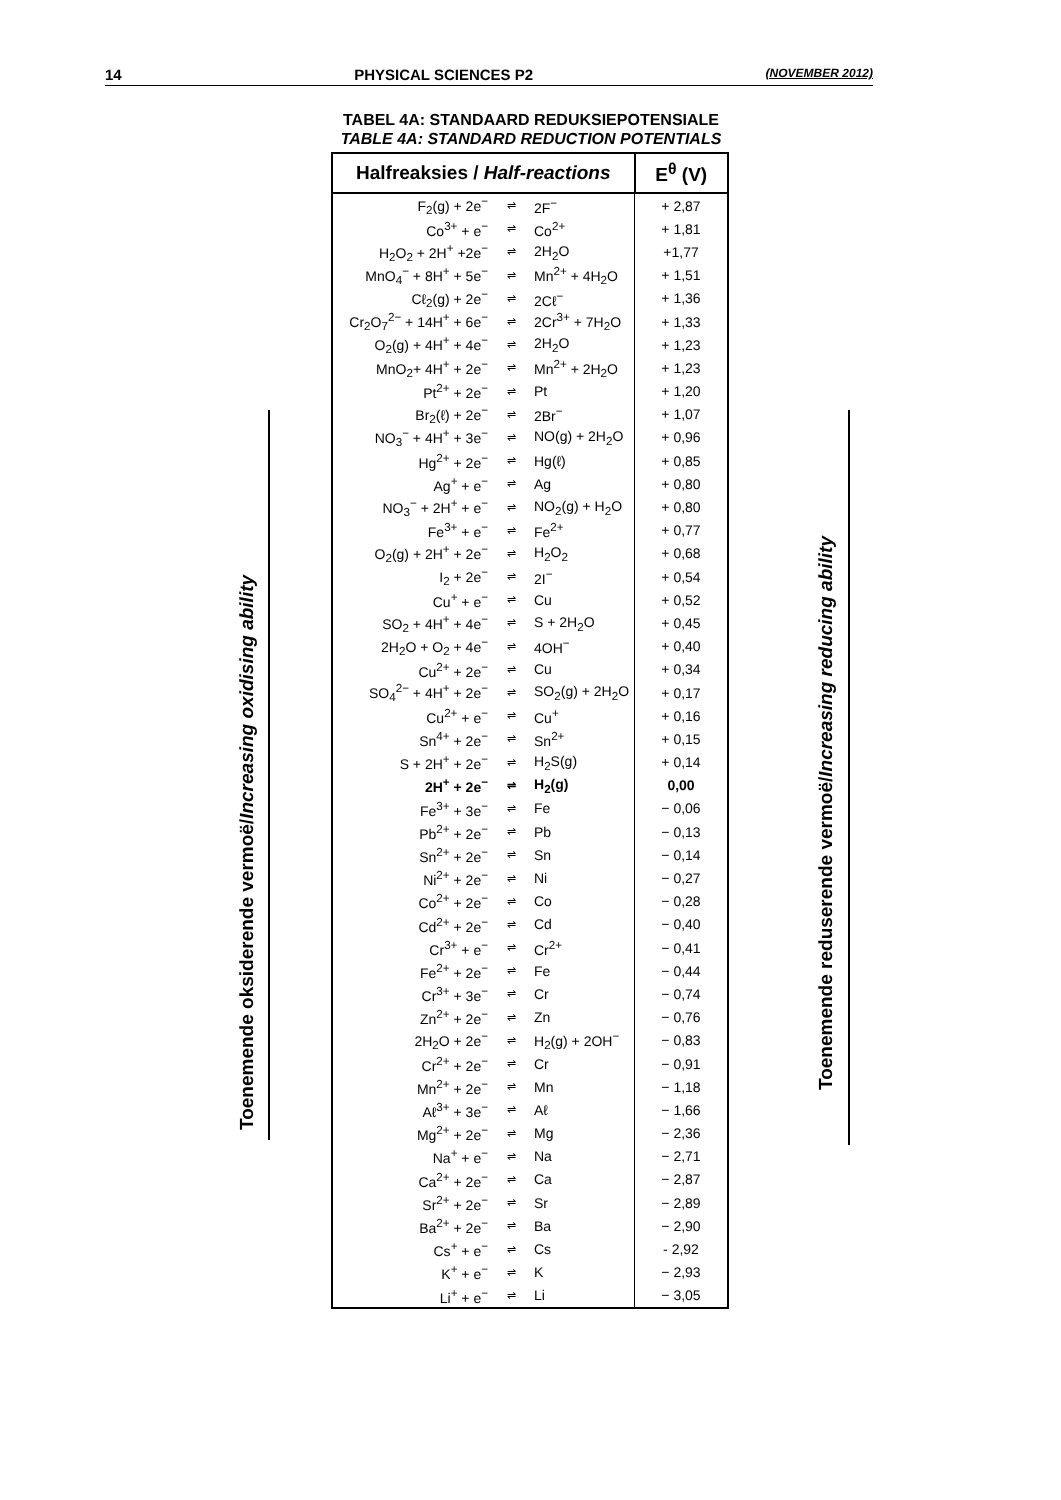14 PHYSICAL SCIENCES P2 (NOVEMBER 2012)
TABEL 4A: STANDAARD REDUKSIEPOTENSIALE
TABLE 4A: STANDARD REDUCTION POTENTIALS
Toenemende oksiderende vermoë/Increasing oxidising ability
Toenemende reduserende vermoë/Increasing reducing ability
| Halfreaksies / Half-reactions | | | E<sup>θ</sup> (V) |
| --- | --- | --- | --- |
| F<sub>2</sub>(g) + 2e<sup>−</sup> | ⇌ | 2F<sup>−</sup> | + 2,87 |
| Co<sup>3+</sup> + e<sup>−</sup> | ⇌ | Co<sup>2+</sup> | + 1,81 |
| H<sub>2</sub>O<sub>2</sub> + 2H<sup>+</sup> +2e<sup>−</sup> | ⇌ | 2H<sub>2</sub>O | +1,77 |
| MnO<sub>4</sub><sup>−</sup> + 8H<sup>+</sup> + 5e<sup>−</sup> | ⇌ | Mn<sup>2+</sup> + 4H<sub>2</sub>O | + 1,51 |
| Cℓ<sub>2</sub>(g) + 2e<sup>−</sup> | ⇌ | 2Cℓ<sup>−</sup> | + 1,36 |
| Cr<sub>2</sub>O<sub>7</sub><sup>2−</sup> + 14H<sup>+</sup> + 6e<sup>−</sup> | ⇌ | 2Cr<sup>3+</sup> + 7H<sub>2</sub>O | + 1,33 |
| O<sub>2</sub>(g) + 4H<sup>+</sup> + 4e<sup>−</sup> | ⇌ | 2H<sub>2</sub>O | + 1,23 |
| MnO<sub>2</sub>+ 4H<sup>+</sup> + 2e<sup>−</sup> | ⇌ | Mn<sup>2+</sup> + 2H<sub>2</sub>O | + 1,23 |
| Pt<sup>2+</sup> + 2e<sup>−</sup> | ⇌ | Pt | + 1,20 |
| Br<sub>2</sub>(ℓ) + 2e<sup>−</sup> | ⇌ | 2Br<sup>−</sup> | + 1,07 |
| NO<sub>3</sub><sup>−</sup> + 4H<sup>+</sup> + 3e<sup>−</sup> | ⇌ | NO(g) + 2H<sub>2</sub>O | + 0,96 |
| Hg<sup>2+</sup> + 2e<sup>−</sup> | ⇌ | Hg(ℓ) | + 0,85 |
| Ag<sup>+</sup> + e<sup>−</sup> | ⇌ | Ag | + 0,80 |
| NO<sub>3</sub><sup>−</sup> + 2H<sup>+</sup> + e<sup>−</sup> | ⇌ | NO<sub>2</sub>(g) + H<sub>2</sub>O | + 0,80 |
| Fe<sup>3+</sup> + e<sup>−</sup> | ⇌ | Fe<sup>2+</sup> | + 0,77 |
| O<sub>2</sub>(g) + 2H<sup>+</sup> + 2e<sup>−</sup> | ⇌ | H<sub>2</sub>O<sub>2</sub> | + 0,68 |
| I<sub>2</sub> + 2e<sup>−</sup> | ⇌ | 2I<sup>−</sup> | + 0,54 |
| Cu<sup>+</sup> + e<sup>−</sup> | ⇌ | Cu | + 0,52 |
| SO<sub>2</sub> + 4H<sup>+</sup> + 4e<sup>−</sup> | ⇌ | S + 2H<sub>2</sub>O | + 0,45 |
| 2H<sub>2</sub>O + O<sub>2</sub> + 4e<sup>−</sup> | ⇌ | 4OH<sup>−</sup> | + 0,40 |
| Cu<sup>2+</sup> + 2e<sup>−</sup> | ⇌ | Cu | + 0,34 |
| SO<sub>4</sub><sup>2−</sup> + 4H<sup>+</sup> + 2e<sup>−</sup> | ⇌ | SO<sub>2</sub>(g) + 2H<sub>2</sub>O | + 0,17 |
| Cu<sup>2+</sup> + e<sup>−</sup> | ⇌ | Cu<sup>+</sup> | + 0,16 |
| Sn<sup>4+</sup> + 2e<sup>−</sup> | ⇌ | Sn<sup>2+</sup> | + 0,15 |
| S + 2H<sup>+</sup> + 2e<sup>−</sup> | ⇌ | H<sub>2</sub>S(g) | + 0,14 |
| 2H<sup>+</sup> + 2e<sup>−</sup> | ⇌ | H<sub>2</sub>(g) | 0,00 |
| Fe<sup>3+</sup> + 3e<sup>−</sup> | ⇌ | Fe | − 0,06 |
| Pb<sup>2+</sup> + 2e<sup>−</sup> | ⇌ | Pb | − 0,13 |
| Sn<sup>2+</sup> + 2e<sup>−</sup> | ⇌ | Sn | − 0,14 |
| Ni<sup>2+</sup> + 2e<sup>−</sup> | ⇌ | Ni | − 0,27 |
| Co<sup>2+</sup> + 2e<sup>−</sup> | ⇌ | Co | − 0,28 |
| Cd<sup>2+</sup> + 2e<sup>−</sup> | ⇌ | Cd | − 0,40 |
| Cr<sup>3+</sup> + e<sup>−</sup> | ⇌ | Cr<sup>2+</sup> | − 0,41 |
| Fe<sup>2+</sup> + 2e<sup>−</sup> | ⇌ | Fe | − 0,44 |
| Cr<sup>3+</sup> + 3e<sup>−</sup> | ⇌ | Cr | − 0,74 |
| Zn<sup>2+</sup> + 2e<sup>−</sup> | ⇌ | Zn | − 0,76 |
| 2H<sub>2</sub>O + 2e<sup>−</sup> | ⇌ | H<sub>2</sub>(g) + 2OH<sup>−</sup> | − 0,83 |
| Cr<sup>2+</sup> + 2e<sup>−</sup> | ⇌ | Cr | − 0,91 |
| Mn<sup>2+</sup> + 2e<sup>−</sup> | ⇌ | Mn | − 1,18 |
| Aℓ<sup>3+</sup> + 3e<sup>−</sup> | ⇌ | Aℓ | − 1,66 |
| Mg<sup>2+</sup> + 2e<sup>−</sup> | ⇌ | Mg | − 2,36 |
| Na<sup>+</sup> + e<sup>−</sup> | ⇌ | Na | − 2,71 |
| Ca<sup>2+</sup> + 2e<sup>−</sup> | ⇌ | Ca | − 2,87 |
| Sr<sup>2+</sup> + 2e<sup>−</sup> | ⇌ | Sr | − 2,89 |
| Ba<sup>2+</sup> + 2e<sup>−</sup> | ⇌ | Ba | − 2,90 |
| Cs<sup>+</sup> + e<sup>−</sup> | ⇌ | Cs | - 2,92 |
| K<sup>+</sup> + e<sup>−</sup> | ⇌ | K | − 2,93 |
| Li<sup>+</sup> + e<sup>−</sup> | ⇌ | Li | − 3,05 |